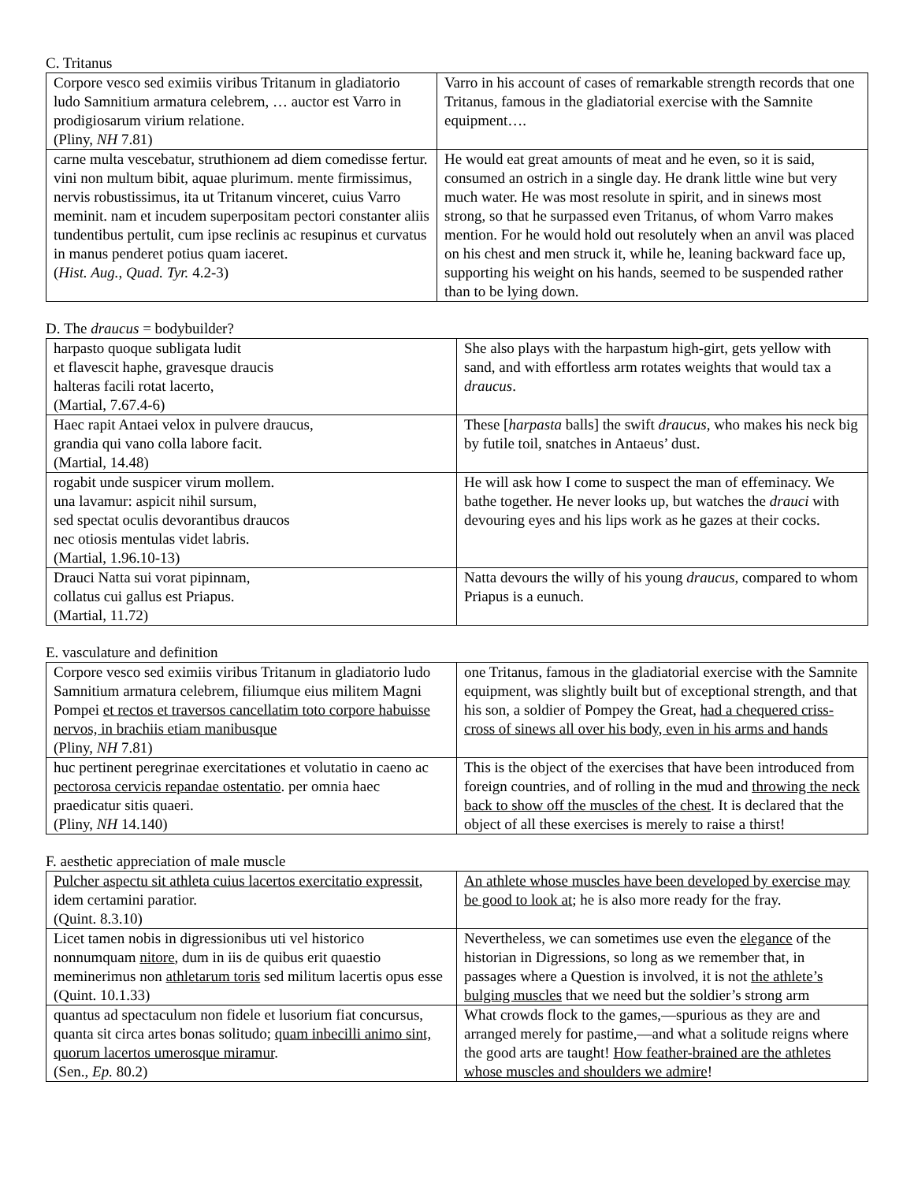C. Tritanus
| Corpore vesco sed eximiis viribus Tritanum in gladiatorio ludo Samnitium armatura celebrem, … auctor est Varro in prodigiosarum virium relatione. (Pliny, NH 7.81) | Varro in his account of cases of remarkable strength records that one Tritanus, famous in the gladiatorial exercise with the Samnite equipment…. |
| carne multa vescebatur, struthionem ad diem comedisse fertur. vini non multum bibit, aquae plurimum. mente firmissimus, nervis robustissimus, ita ut Tritanum vinceret, cuius Varro meminit. nam et incudem superpositam pectori constanter aliis tundentibus pertulit, cum ipse reclinis ac resupinus et curvatus in manus penderet potius quam iaceret. ( Hist. Aug. , Quad. Tyr. 4.2-3) | He would eat great amounts of meat and he even, so it is said, consumed an ostrich in a single day. He drank little wine but very much water. He was most resolute in spirit, and in sinews most strong, so that he surpassed even Tritanus, of whom Varro makes mention. For he would hold out resolutely when an anvil was placed on his chest and men struck it, while he, leaning backward face up, supporting his weight on his hands, seemed to be suspended rather than to be lying down. |
D. The draucus = bodybuilder?
| harpasto quoque subligata ludit et flavescit haphe, gravesque draucis halteras facili rotat lacerto, (Martial, 7.67.4-6) | She also plays with the harpastum high-girt, gets yellow with sand, and with effortless arm rotates weights that would tax a draucus . |
| Haec rapit Antaei velox in pulvere draucus, grandia qui vano colla labore facit. (Martial, 14.48) | These [ harpasta balls] the swift draucus , who makes his neck big by futile toil, snatches in Antaeus’ dust. |
| rogabit unde suspicer virum mollem. una lavamur: aspicit nihil sursum, sed spectat oculis devorantibus draucos nec otiosis mentulas videt labris. (Martial, 1.96.10-13) | He will ask how I come to suspect the man of effeminacy. We bathe together. He never looks up, but watches the drauci with devouring eyes and his lips work as he gazes at their cocks. |
| Drauci Natta sui vorat pipinnam, collatus cui gallus est Priapus. (Martial, 11.72) | Natta devours the willy of his young draucus , compared to whom Priapus is a eunuch. |
E. vasculature and definition
| Corpore vesco sed eximiis viribus Tritanum in gladiatorio ludo Samnitium armatura celebrem, filiumque eius militem Magni Pompei et rectos et traversos cancellatim toto corpore habuisse nervos, in brachiis etiam manibusque (Pliny, NH 7.81) | one Tritanus, famous in the gladiatorial exercise with the Samnite equipment, was slightly built but of exceptional strength, and that his son, a soldier of Pompey the Great, had a chequered criss-cross of sinews all over his body, even in his arms and hands |
| huc pertinent peregrinae exercitationes et volutatio in caeno ac pectorosa cervicis repandae ostentatio . per omnia haec praedicatur sitis quaeri. (Pliny, NH 14.140) | This is the object of the exercises that have been introduced from foreign countries, and of rolling in the mud and throwing the neck back to show off the muscles of the chest . It is declared that the object of all these exercises is merely to raise a thirst! |
F. aesthetic appreciation of male muscle
| Pulcher aspectu sit athleta cuius lacertos exercitatio expressit , idem certamini paratior. (Quint. 8.3.10) | An athlete whose muscles have been developed by exercise may be good to look at ; he is also more ready for the fray. |
| Licet tamen nobis in digressionibus uti vel historico nonnumquam nitore , dum in iis de quibus erit quaestio meminerimus non athletarum toris sed militum lacertis opus esse (Quint. 10.1.33) | Nevertheless, we can sometimes use even the elegance of the historian in Digressions, so long as we remember that, in passages where a Question is involved, it is not the athlete’s bulging muscles that we need but the soldier’s strong arm |
| quantus ad spectaculum non fidele et lusorium fiat concursus, quanta sit circa artes bonas solitudo; quam inbecilli animo sint, quorum lacertos umerosque miramur . (Sen., Ep. 80.2) | What crowds flock to the games,—spurious as they are and arranged merely for pastime,—and what a solitude reigns where the good arts are taught! How feather-brained are the athletes whose muscles and shoulders we admire ! |